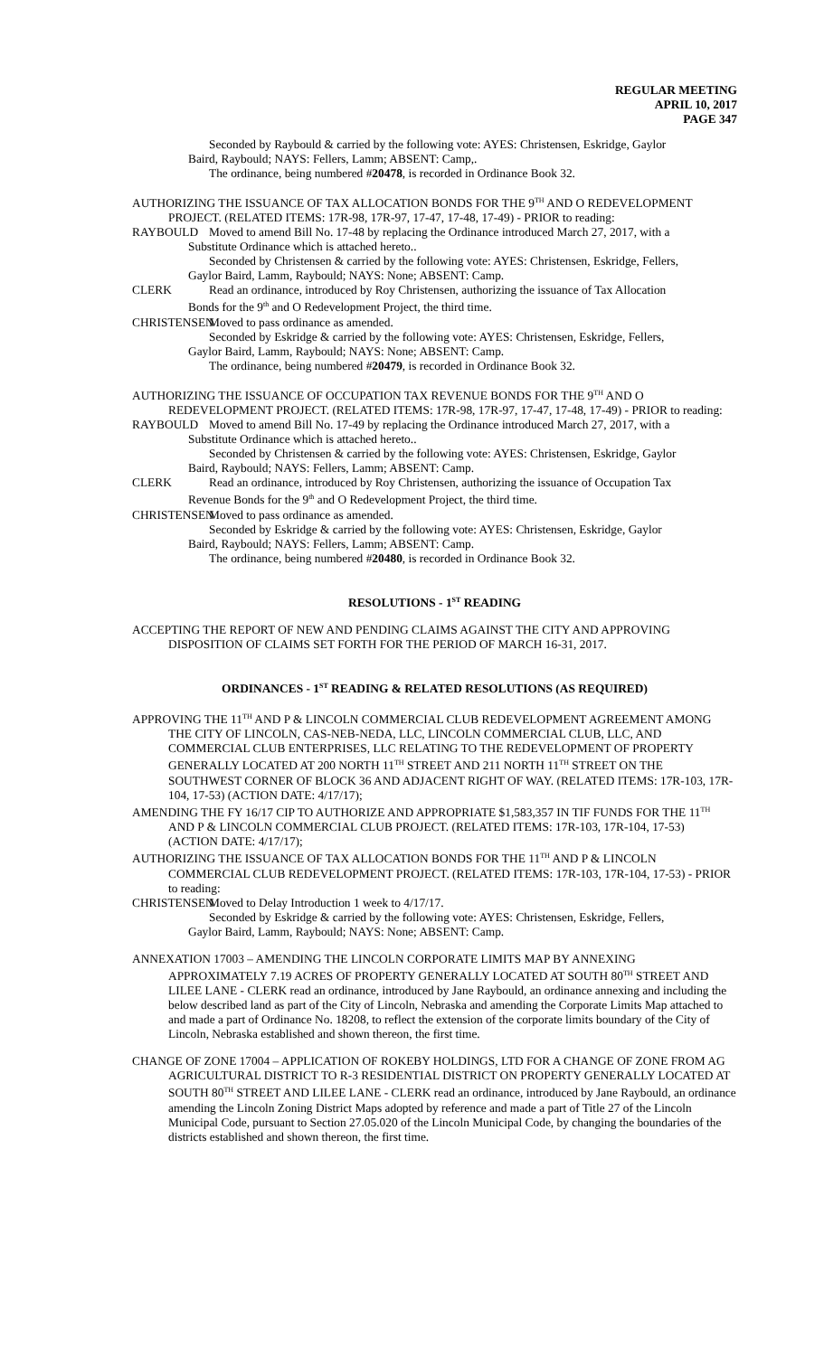REGULAR MEETING
APRIL 10, 2017
PAGE 347
Seconded by Raybould & carried by the following vote: AYES: Christensen, Eskridge, Gaylor
Baird, Raybould; NAYS: Fellers, Lamm; ABSENT: Camp,.
The ordinance, being numbered #20478, is recorded in Ordinance Book 32.
AUTHORIZING THE ISSUANCE OF TAX ALLOCATION BONDS FOR THE 9<sup>TH</sup> AND O REDEVELOPMENT PROJECT. (RELATED ITEMS: 17R-98, 17R-97, 17-47, 17-48, 17-49) - PRIOR to reading:
RAYBOULD Moved to amend Bill No. 17-48 by replacing the Ordinance introduced March 27, 2017, with a
Substitute Ordinance which is attached hereto..
Seconded by Christensen & carried by the following vote: AYES: Christensen, Eskridge, Fellers,
Gaylor Baird, Lamm, Raybould; NAYS: None; ABSENT: Camp.
CLERK Read an ordinance, introduced by Roy Christensen, authorizing the issuance of Tax Allocation
Bonds for the 9<sup>th</sup> and O Redevelopment Project, the third time.
CHRISTENSEN Moved to pass ordinance as amended.
Seconded by Eskridge & carried by the following vote: AYES: Christensen, Eskridge, Fellers,
Gaylor Baird, Lamm, Raybould; NAYS: None; ABSENT: Camp.
The ordinance, being numbered #20479, is recorded in Ordinance Book 32.
AUTHORIZING THE ISSUANCE OF OCCUPATION TAX REVENUE BONDS FOR THE 9<sup>TH</sup> AND O REDEVELOPMENT PROJECT. (RELATED ITEMS: 17R-98, 17R-97, 17-47, 17-48, 17-49) - PRIOR to reading:
RAYBOULD Moved to amend Bill No. 17-49 by replacing the Ordinance introduced March 27, 2017, with a
Substitute Ordinance which is attached hereto..
Seconded by Christensen & carried by the following vote: AYES: Christensen, Eskridge, Gaylor
Baird, Raybould; NAYS: Fellers, Lamm; ABSENT: Camp.
CLERK Read an ordinance, introduced by Roy Christensen, authorizing the issuance of Occupation Tax
Revenue Bonds for the 9<sup>th</sup> and O Redevelopment Project, the third time.
CHRISTENSEN Moved to pass ordinance as amended.
Seconded by Eskridge & carried by the following vote: AYES: Christensen, Eskridge, Gaylor
Baird, Raybould; NAYS: Fellers, Lamm; ABSENT: Camp.
The ordinance, being numbered #20480, is recorded in Ordinance Book 32.
RESOLUTIONS - 1<sup>ST</sup> READING
ACCEPTING THE REPORT OF NEW AND PENDING CLAIMS AGAINST THE CITY AND APPROVING DISPOSITION OF CLAIMS SET FORTH FOR THE PERIOD OF MARCH 16-31, 2017.
ORDINANCES - 1<sup>ST</sup> READING & RELATED RESOLUTIONS (AS REQUIRED)
APPROVING THE 11<sup>TH</sup> AND P & LINCOLN COMMERCIAL CLUB REDEVELOPMENT AGREEMENT AMONG THE CITY OF LINCOLN, CAS-NEB-NEDA, LLC, LINCOLN COMMERCIAL CLUB, LLC, AND COMMERCIAL CLUB ENTERPRISES, LLC RELATING TO THE REDEVELOPMENT OF PROPERTY GENERALLY LOCATED AT 200 NORTH 11<sup>TH</sup> STREET AND 211 NORTH 11<sup>TH</sup> STREET ON THE SOUTHWEST CORNER OF BLOCK 36 AND ADJACENT RIGHT OF WAY. (RELATED ITEMS: 17R-103, 17R-104, 17-53) (ACTION DATE: 4/17/17);
AMENDING THE FY 16/17 CIP TO AUTHORIZE AND APPROPRIATE $1,583,357 IN TIF FUNDS FOR THE 11<sup>TH</sup> AND P & LINCOLN COMMERCIAL CLUB PROJECT. (RELATED ITEMS: 17R-103, 17R-104, 17-53) (ACTION DATE: 4/17/17);
AUTHORIZING THE ISSUANCE OF TAX ALLOCATION BONDS FOR THE 11<sup>TH</sup> AND P & LINCOLN COMMERCIAL CLUB REDEVELOPMENT PROJECT. (RELATED ITEMS: 17R-103, 17R-104, 17-53) - PRIOR to reading:
CHRISTENSEN Moved to Delay Introduction 1 week to 4/17/17.
Seconded by Eskridge & carried by the following vote: AYES: Christensen, Eskridge, Fellers,
Gaylor Baird, Lamm, Raybould; NAYS: None; ABSENT: Camp.
ANNEXATION 17003 – AMENDING THE LINCOLN CORPORATE LIMITS MAP BY ANNEXING APPROXIMATELY 7.19 ACRES OF PROPERTY GENERALLY LOCATED AT SOUTH 80<sup>TH</sup> STREET AND LILEE LANE - CLERK read an ordinance, introduced by Jane Raybould, an ordinance annexing and including the below described land as part of the City of Lincoln, Nebraska and amending the Corporate Limits Map attached to and made a part of Ordinance No. 18208, to reflect the extension of the corporate limits boundary of the City of Lincoln, Nebraska established and shown thereon, the first time.
CHANGE OF ZONE 17004 – APPLICATION OF ROKEBY HOLDINGS, LTD FOR A CHANGE OF ZONE FROM AG AGRICULTURAL DISTRICT TO R-3 RESIDENTIAL DISTRICT ON PROPERTY GENERALLY LOCATED AT SOUTH 80<sup>TH</sup> STREET AND LILEE LANE - CLERK read an ordinance, introduced by Jane Raybould, an ordinance amending the Lincoln Zoning District Maps adopted by reference and made a part of Title 27 of the Lincoln Municipal Code, pursuant to Section 27.05.020 of the Lincoln Municipal Code, by changing the boundaries of the districts established and shown thereon, the first time.